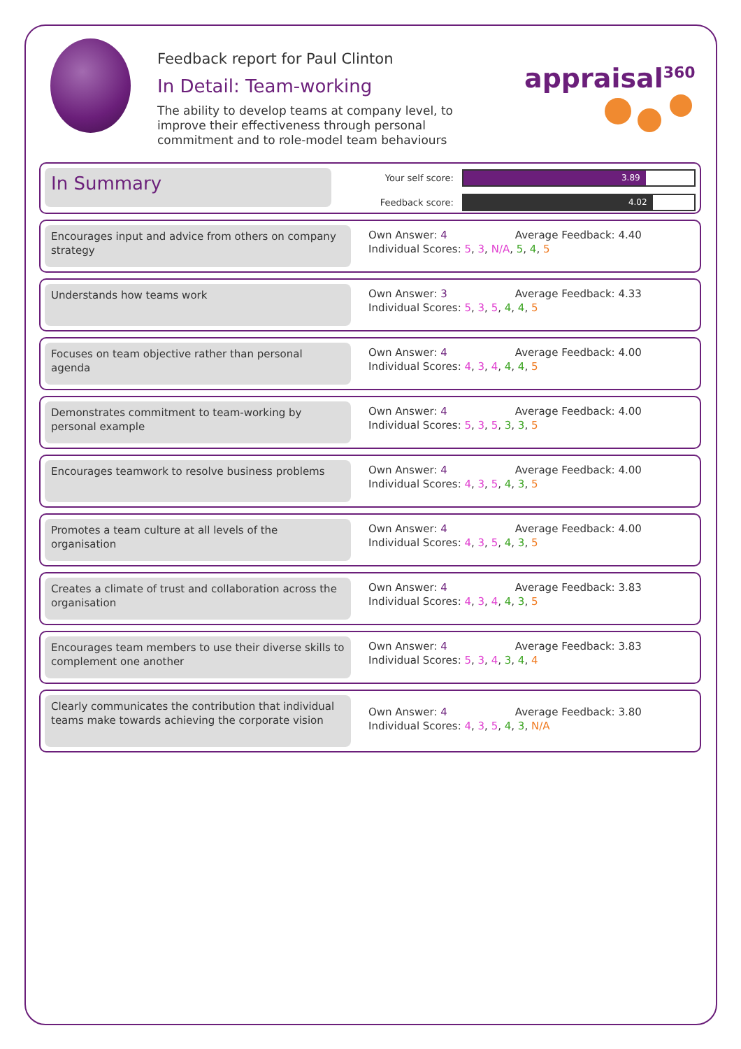Feedback report for Paul Clinton
In Detail: Team-working
The ability to develop teams at company level, to improve their effectiveness through personal commitment and to role-model team behaviours
appraisal<sup>360</sup>
In Summary
Your self score:
3.89
Feedback score:
4.02
Encourages input and advice from others on company strategy
Own Answer: 4 Average Feedback: 4.40
Individual Scores: 5, 3, N/A, 5, 4, 5
Understands how teams work Own Answer: 3 Average Feedback: 4.33
Individual Scores: 5, 3, 5, 4, 4, 5
Focuses on team objective rather than personal agenda
Own Answer: 4 Average Feedback: 4.00
Individual Scores: 4, 3, 4, 4, 4, 5
Demonstrates commitment to team-working by personal example
Own Answer: 4 Average Feedback: 4.00
Individual Scores: 5, 3, 5, 3, 3, 5
Encourages teamwork to resolve business problems
Own Answer: 4 Average Feedback: 4.00
Individual Scores: 4, 3, 5, 4, 3, 5
Promotes a team culture at all levels of the organisation
Own Answer: 4 Average Feedback: 4.00
Individual Scores: 4, 3, 5, 4, 3, 5
Creates a climate of trust and collaboration across the organisation
Own Answer: 4 Average Feedback: 3.83
Individual Scores: 4, 3, 4, 4, 3, 5
Encourages team members to use their diverse skills to complement one another
Own Answer: 4 Average Feedback: 3.83
Individual Scores: 5, 3, 4, 3, 4, 4
Clearly communicates the contribution that individual teams make towards achieving the corporate vision
Own Answer: 4 Average Feedback: 3.80
Individual Scores: 4, 3, 5, 4, 3, N/A